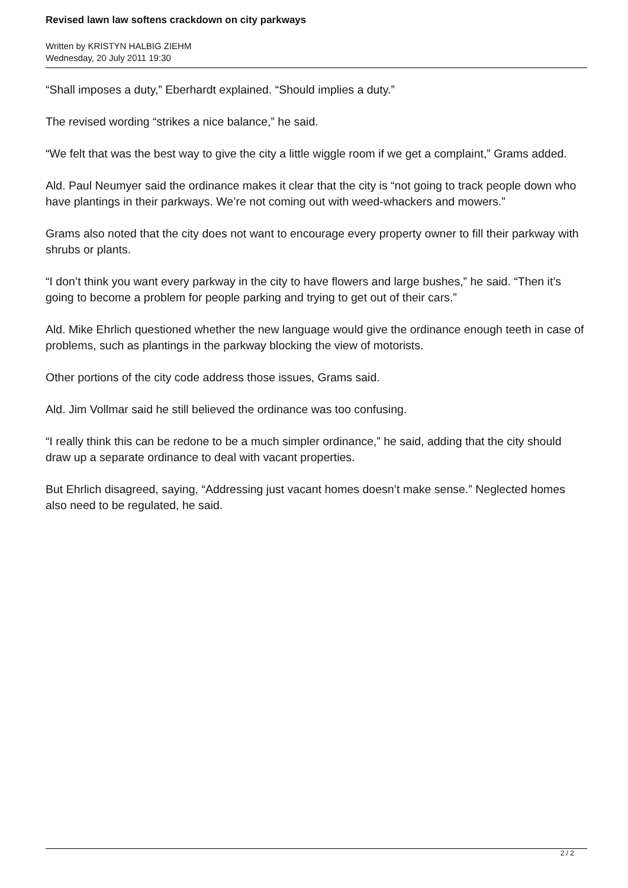Revised lawn law softens crackdown on city parkways
Written by KRISTYN HALBIG ZIEHM
Wednesday, 20 July 2011 19:30
“Shall imposes a duty,” Eberhardt explained. “Should implies a duty.”
The revised wording “strikes a nice balance,” he said.
“We felt that was the best way to give the city a little wiggle room if we get a complaint,” Grams added.
Ald. Paul Neumyer said the ordinance makes it clear that the city is “not going to track people down who have plantings in their parkways. We’re not coming out with weed-whackers and mowers.”
Grams also noted that the city does not want to encourage every property owner to fill their parkway with shrubs or plants.
“I don’t think you want every parkway in the city to have flowers and large bushes,” he said. “Then it’s going to become a problem for people parking and trying to get out of their cars.”
Ald. Mike Ehrlich questioned whether the new language would give the ordinance enough teeth in case of problems, such as plantings in the parkway blocking the view of motorists.
Other portions of the city code address those issues, Grams said.
Ald. Jim Vollmar said he still believed the ordinance was too confusing.
“I really think this can be redone to be a much simpler ordinance,” he said, adding that the city should draw up a separate ordinance to deal with vacant properties.
But Ehrlich disagreed, saying, “Addressing just vacant homes doesn’t make sense.” Neglected homes also need to be regulated, he said.
2 / 2